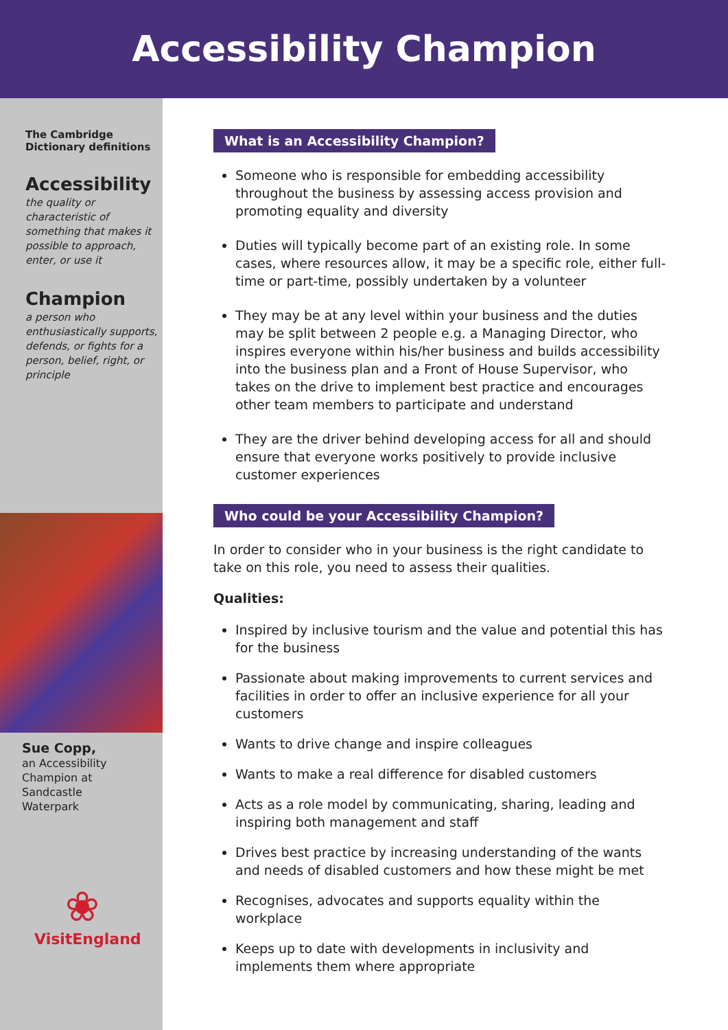Accessibility Champion
The Cambridge
Dictionary definitions
Accessibility
the quality or characteristic of something that makes it possible to approach, enter, or use it
Champion
a person who enthusiastically supports, defends, or fights for a person, belief, right, or principle
Sue Copp,
an Accessibility
Champion at
Sandcastle
Waterpark
❀
VisitEngland
What is an Accessibility Champion?
Someone who is responsible for embedding accessibility throughout the business by assessing access provision and promoting equality and diversity
Duties will typically become part of an existing role. In some cases, where resources allow, it may be a specific role, either full-time or part-time, possibly undertaken by a volunteer
They may be at any level within your business and the duties may be split between 2 people e.g. a Managing Director, who inspires everyone within his/her business and builds accessibility into the business plan and a Front of House Supervisor, who takes on the drive to implement best practice and encourages other team members to participate and understand
They are the driver behind developing access for all and should ensure that everyone works positively to provide inclusive customer experiences
Who could be your Accessibility Champion?
In order to consider who in your business is the right candidate to take on this role, you need to assess their qualities.
Qualities:
Inspired by inclusive tourism and the value and potential this has for the business
Passionate about making improvements to current services and facilities in order to offer an inclusive experience for all your customers
Wants to drive change and inspire colleagues
Wants to make a real difference for disabled customers
Acts as a role model by communicating, sharing, leading and inspiring both management and staff
Drives best practice by increasing understanding of the wants and needs of disabled customers and how these might be met
Recognises, advocates and supports equality within the workplace
Keeps up to date with developments in inclusivity and implements them where appropriate